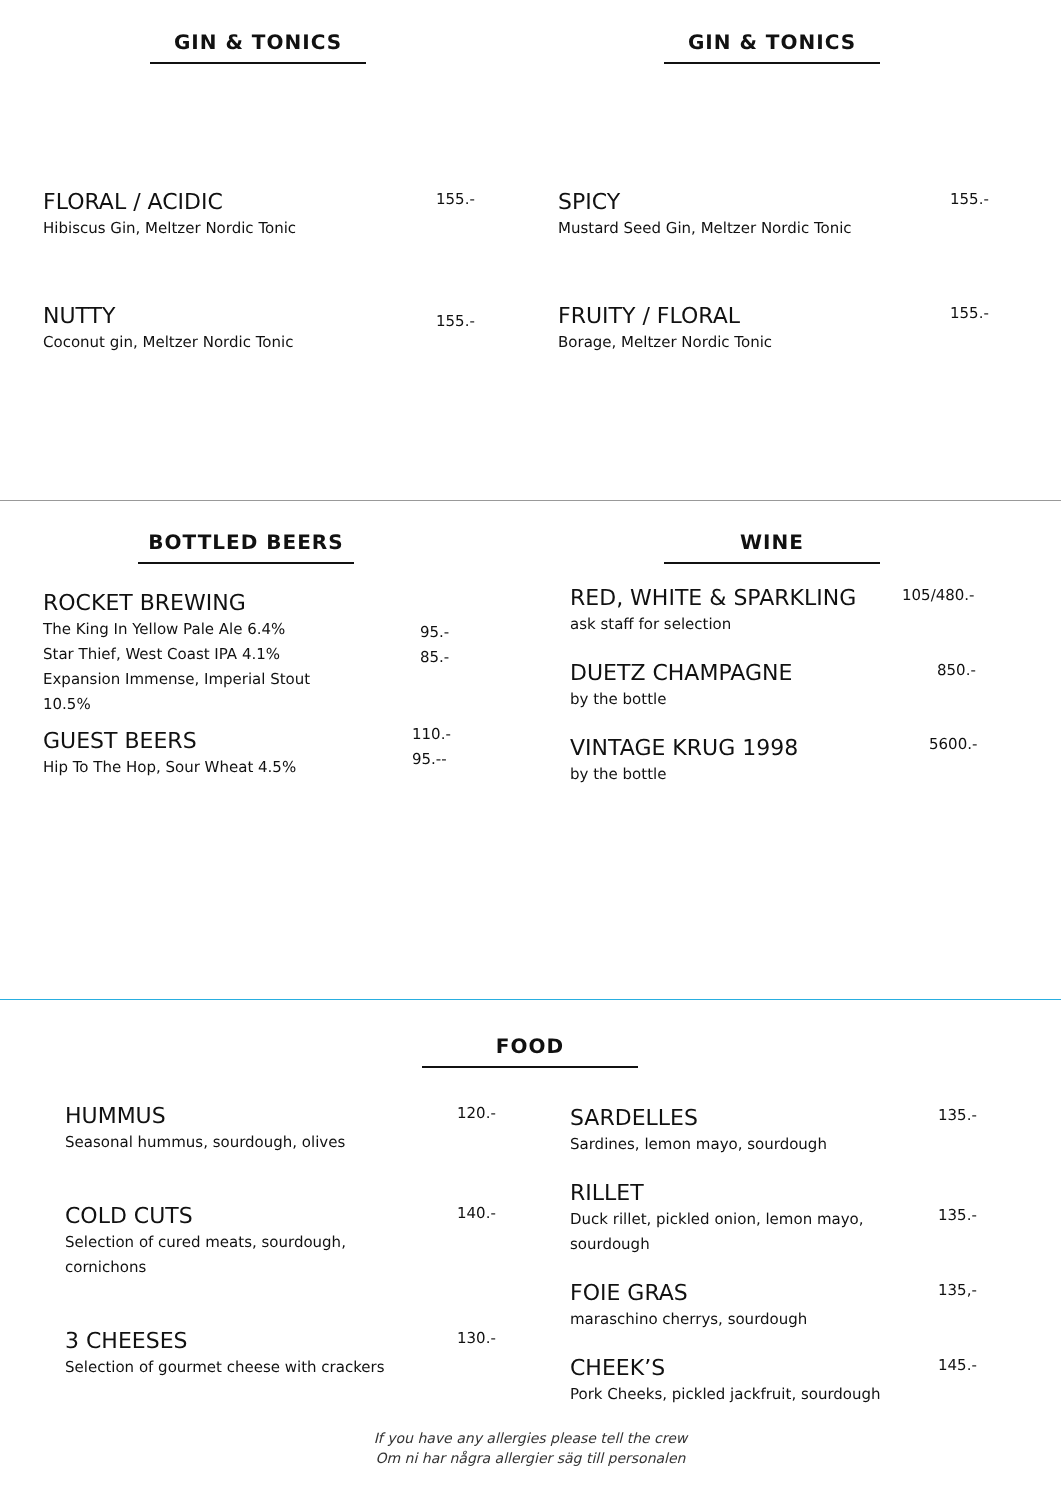GIN & TONICS GIN & TONICS
FLORAL / ACIDIC
Hibiscus Gin, Meltzer Nordic Tonic
155.-
SPICY
Mustard Seed Gin, Meltzer Nordic Tonic
155.-
NUTTY
Coconut gin, Meltzer Nordic Tonic
155.-
FRUITY / FLORAL
Borage, Meltzer Nordic Tonic
155.-
BOTTLED BEERS WINE
ROCKET BREWING
The King In Yellow Pale Ale 6.4%
Star Thief, West Coast IPA 4.1%
Expansion Immense, Imperial Stout 10.5%
GUEST BEERS
Hip To The Hop, Sour Wheat 4.5%
95.-
85.-
110.-
95.--
RED, WHITE & SPARKLING
ask staff for selection
105/480.-
DUETZ CHAMPAGNE
by the bottle
850.-
VINTAGE KRUG 1998
by the bottle
5600.-
FOOD
HUMMUS
Seasonal hummus, sourdough, olives
120.-
COLD CUTS
Selection of cured meats, sourdough, cornichons
140.-
3 CHEESES
Selection of gourmet cheese with crackers
130.-
SARDELLES
Sardines, lemon mayo, sourdough
135.-
RILLET
Duck rillet, pickled onion, lemon mayo, sourdough
135.-
FOIE GRAS
maraschino cherrys, sourdough
135,-
CHEEK’S
Pork Cheeks, pickled jackfruit, sourdough
145.-
If you have any allergies please tell the crew
Om ni har några allergier säg till personalen